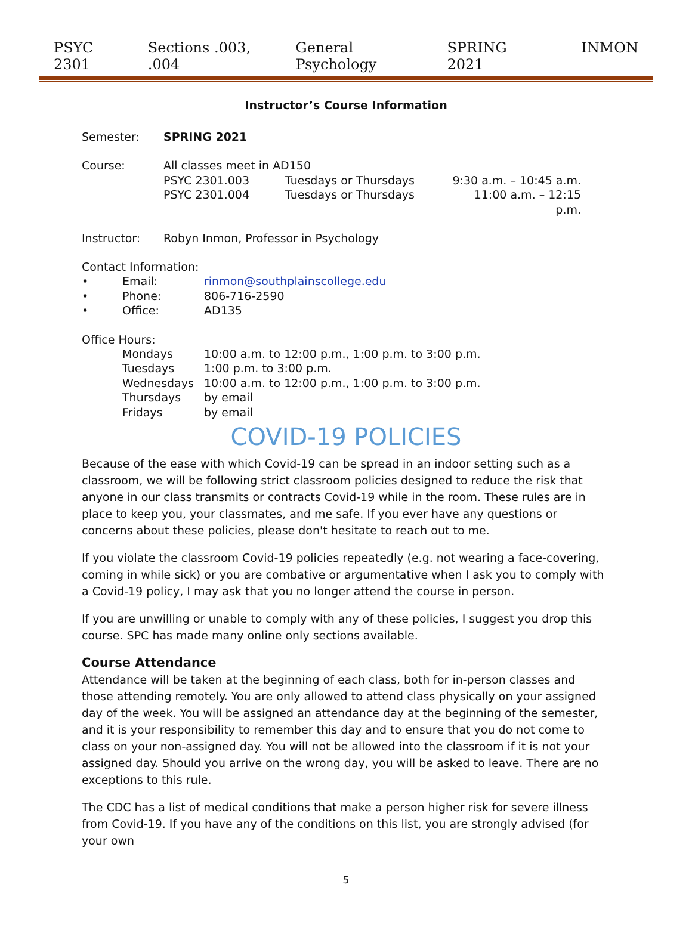PSYC 2301 Sections .003, .004 General Psychology SPRING 2021 INMON
Instructor’s Course Information
Semester: SPRING 2021
| Course: | All classes meet in AD150 | | |
| | PSYC 2301.003 | Tuesdays or Thursdays | 9:30 a.m. – 10:45 a.m. |
| | PSYC 2301.004 | Tuesdays or Thursdays | 11:00 a.m. – 12:15 p.m. |
Instructor:
Robyn Inmon, Professor in Psychology
Contact Information:
| • | Email: | rinmon@southplainscollege.edu |
| • | Phone: | 806-716-2590 |
| • | Office: | AD135 |
Office Hours:
| Mondays | 10:00 a.m. to 12:00 p.m., 1:00 p.m. to 3:00 p.m. |
| Tuesdays | 1:00 p.m. to 3:00 p.m. |
| Wednesdays | 10:00 a.m. to 12:00 p.m., 1:00 p.m. to 3:00 p.m. |
| Thursdays | by email |
| Fridays | by email |
COVID-19 POLICIES
Because of the ease with which Covid-19 can be spread in an indoor setting such as a classroom, we will be following strict classroom policies designed to reduce the risk that anyone in our class transmits or contracts Covid-19 while in the room. These rules are in place to keep you, your classmates, and me safe. If you ever have any questions or concerns about these policies, please don't hesitate to reach out to me.
If you violate the classroom Covid-19 policies repeatedly (e.g. not wearing a face-covering, coming in while sick) or you are combative or argumentative when I ask you to comply with a Covid-19 policy, I may ask that you no longer attend the course in person.
If you are unwilling or unable to comply with any of these policies, I suggest you drop this course. SPC has made many online only sections available.
Course Attendance
Attendance will be taken at the beginning of each class, both for in-person classes and those attending remotely. You are only allowed to attend class physically on your assigned day of the week. You will be assigned an attendance day at the beginning of the semester, and it is your responsibility to remember this day and to ensure that you do not come to class on your non-assigned day. You will not be allowed into the classroom if it is not your assigned day. Should you arrive on the wrong day, you will be asked to leave. There are no exceptions to this rule.
The CDC has a list of medical conditions that make a person higher risk for severe illness from Covid-19. If you have any of the conditions on this list, you are strongly advised (for your own
5